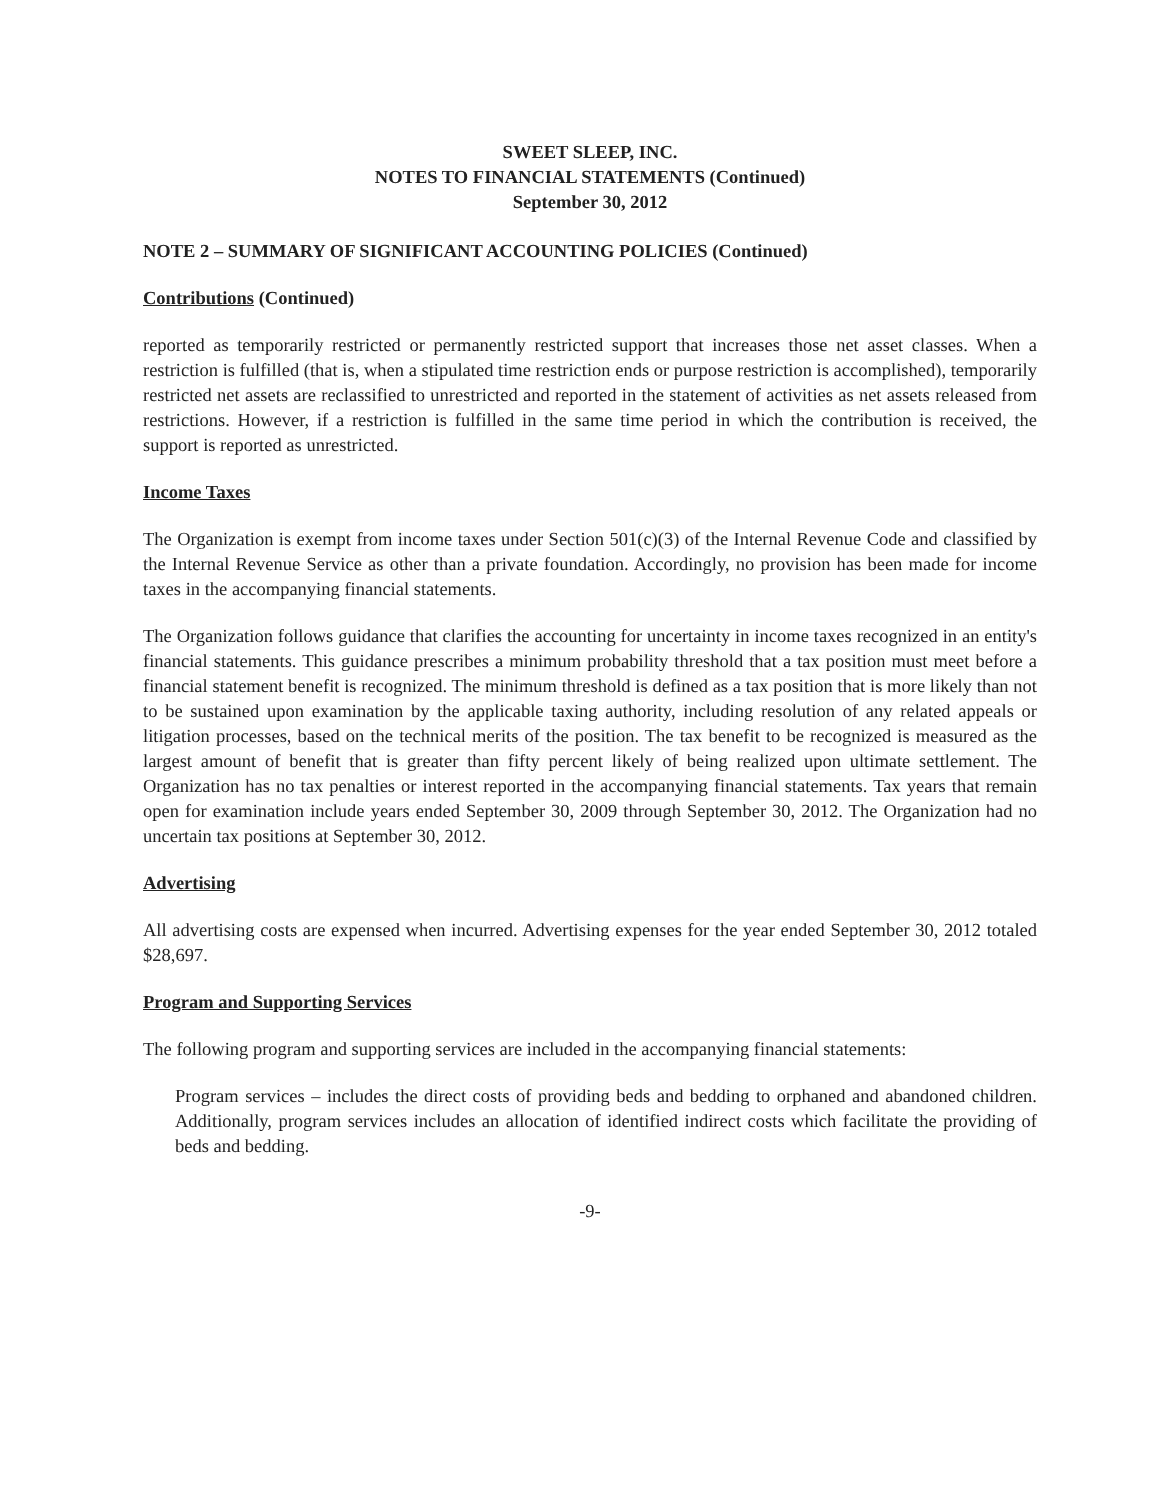SWEET SLEEP, INC.
NOTES TO FINANCIAL STATEMENTS (Continued)
September 30, 2012
NOTE 2 – SUMMARY OF SIGNIFICANT ACCOUNTING POLICIES (Continued)
Contributions (Continued)
reported as temporarily restricted or permanently restricted support that increases those net asset classes. When a restriction is fulfilled (that is, when a stipulated time restriction ends or purpose restriction is accomplished), temporarily restricted net assets are reclassified to unrestricted and reported in the statement of activities as net assets released from restrictions. However, if a restriction is fulfilled in the same time period in which the contribution is received, the support is reported as unrestricted.
Income Taxes
The Organization is exempt from income taxes under Section 501(c)(3) of the Internal Revenue Code and classified by the Internal Revenue Service as other than a private foundation. Accordingly, no provision has been made for income taxes in the accompanying financial statements.
The Organization follows guidance that clarifies the accounting for uncertainty in income taxes recognized in an entity's financial statements. This guidance prescribes a minimum probability threshold that a tax position must meet before a financial statement benefit is recognized. The minimum threshold is defined as a tax position that is more likely than not to be sustained upon examination by the applicable taxing authority, including resolution of any related appeals or litigation processes, based on the technical merits of the position. The tax benefit to be recognized is measured as the largest amount of benefit that is greater than fifty percent likely of being realized upon ultimate settlement. The Organization has no tax penalties or interest reported in the accompanying financial statements. Tax years that remain open for examination include years ended September 30, 2009 through September 30, 2012. The Organization had no uncertain tax positions at September 30, 2012.
Advertising
All advertising costs are expensed when incurred. Advertising expenses for the year ended September 30, 2012 totaled $28,697.
Program and Supporting Services
The following program and supporting services are included in the accompanying financial statements:
Program services – includes the direct costs of providing beds and bedding to orphaned and abandoned children. Additionally, program services includes an allocation of identified indirect costs which facilitate the providing of beds and bedding.
-9-